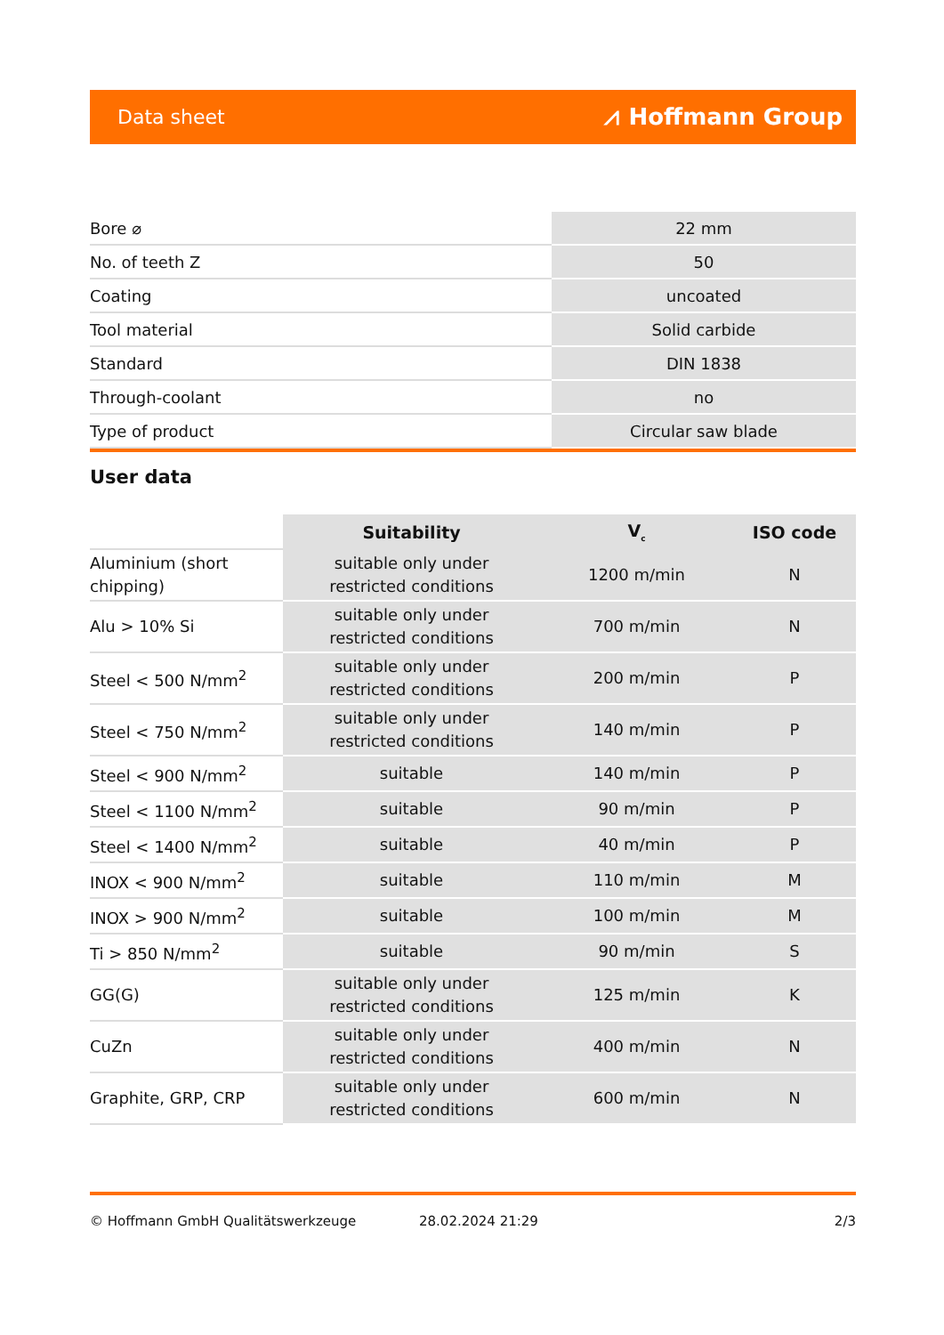Data sheet ⩘ Hoffmann Group
| Bore ⌀ | 22 mm |
| No. of teeth Z | 50 |
| Coating | uncoated |
| Tool material | Solid carbide |
| Standard | DIN 1838 |
| Through-coolant | no |
| Type of product | Circular saw blade |
User data
| | Suitability | V<sub>c</sub> | ISO code |
| --- | --- | --- | --- |
| Aluminium (short chipping) | suitable only under restricted conditions | 1200 m/min | N |
| Alu > 10% Si | suitable only under restricted conditions | 700 m/min | N |
| Steel < 500 N/mm<sup>2</sup> | suitable only under restricted conditions | 200 m/min | P |
| Steel < 750 N/mm<sup>2</sup> | suitable only under restricted conditions | 140 m/min | P |
| Steel < 900 N/mm<sup>2</sup> | suitable | 140 m/min | P |
| Steel < 1100 N/mm<sup>2</sup> | suitable | 90 m/min | P |
| Steel < 1400 N/mm<sup>2</sup> | suitable | 40 m/min | P |
| INOX < 900 N/mm<sup>2</sup> | suitable | 110 m/min | M |
| INOX > 900 N/mm<sup>2</sup> | suitable | 100 m/min | M |
| Ti > 850 N/mm<sup>2</sup> | suitable | 90 m/min | S |
| GG(G) | suitable only under restricted conditions | 125 m/min | K |
| CuZn | suitable only under restricted conditions | 400 m/min | N |
| Graphite, GRP, CRP | suitable only under restricted conditions | 600 m/min | N |
© Hoffmann GmbH Qualitätswerkzeuge 28.02.2024 21:29 2/3